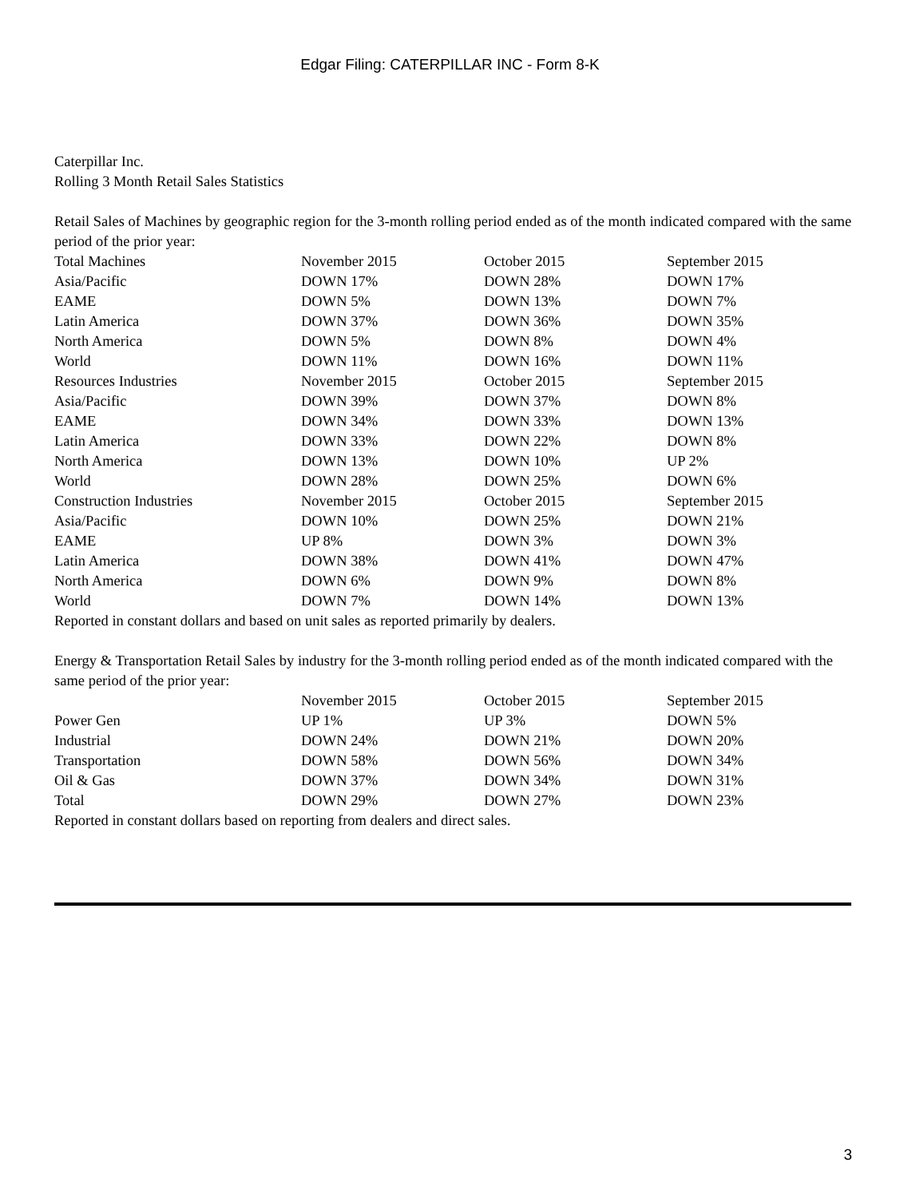Edgar Filing: CATERPILLAR INC - Form 8-K
Caterpillar Inc.
Rolling 3 Month Retail Sales Statistics
Retail Sales of Machines by geographic region for the 3-month rolling period ended as of the month indicated compared with the same period of the prior year:
| Total Machines | November 2015 | October 2015 | September 2015 |
| --- | --- | --- | --- |
| Asia/Pacific | DOWN 17% | DOWN 28% | DOWN 17% |
| EAME | DOWN 5% | DOWN 13% | DOWN 7% |
| Latin America | DOWN 37% | DOWN 36% | DOWN 35% |
| North America | DOWN 5% | DOWN 8% | DOWN 4% |
| World | DOWN 11% | DOWN 16% | DOWN 11% |
| Resources Industries | November 2015 | October 2015 | September 2015 |
| Asia/Pacific | DOWN 39% | DOWN 37% | DOWN 8% |
| EAME | DOWN 34% | DOWN 33% | DOWN 13% |
| Latin America | DOWN 33% | DOWN 22% | DOWN 8% |
| North America | DOWN 13% | DOWN 10% | UP 2% |
| World | DOWN 28% | DOWN 25% | DOWN 6% |
| Construction Industries | November 2015 | October 2015 | September 2015 |
| Asia/Pacific | DOWN 10% | DOWN 25% | DOWN 21% |
| EAME | UP 8% | DOWN 3% | DOWN 3% |
| Latin America | DOWN 38% | DOWN 41% | DOWN 47% |
| North America | DOWN 6% | DOWN 9% | DOWN 8% |
| World | DOWN 7% | DOWN 14% | DOWN 13% |
Reported in constant dollars and based on unit sales as reported primarily by dealers.
Energy & Transportation Retail Sales by industry for the 3-month rolling period ended as of the month indicated compared with the same period of the prior year:
| | November 2015 | October 2015 | September 2015 |
| --- | --- | --- | --- |
| Power Gen | UP 1% | UP 3% | DOWN 5% |
| Industrial | DOWN 24% | DOWN 21% | DOWN 20% |
| Transportation | DOWN 58% | DOWN 56% | DOWN 34% |
| Oil & Gas | DOWN 37% | DOWN 34% | DOWN 31% |
| Total | DOWN 29% | DOWN 27% | DOWN 23% |
Reported in constant dollars based on reporting from dealers and direct sales.
3